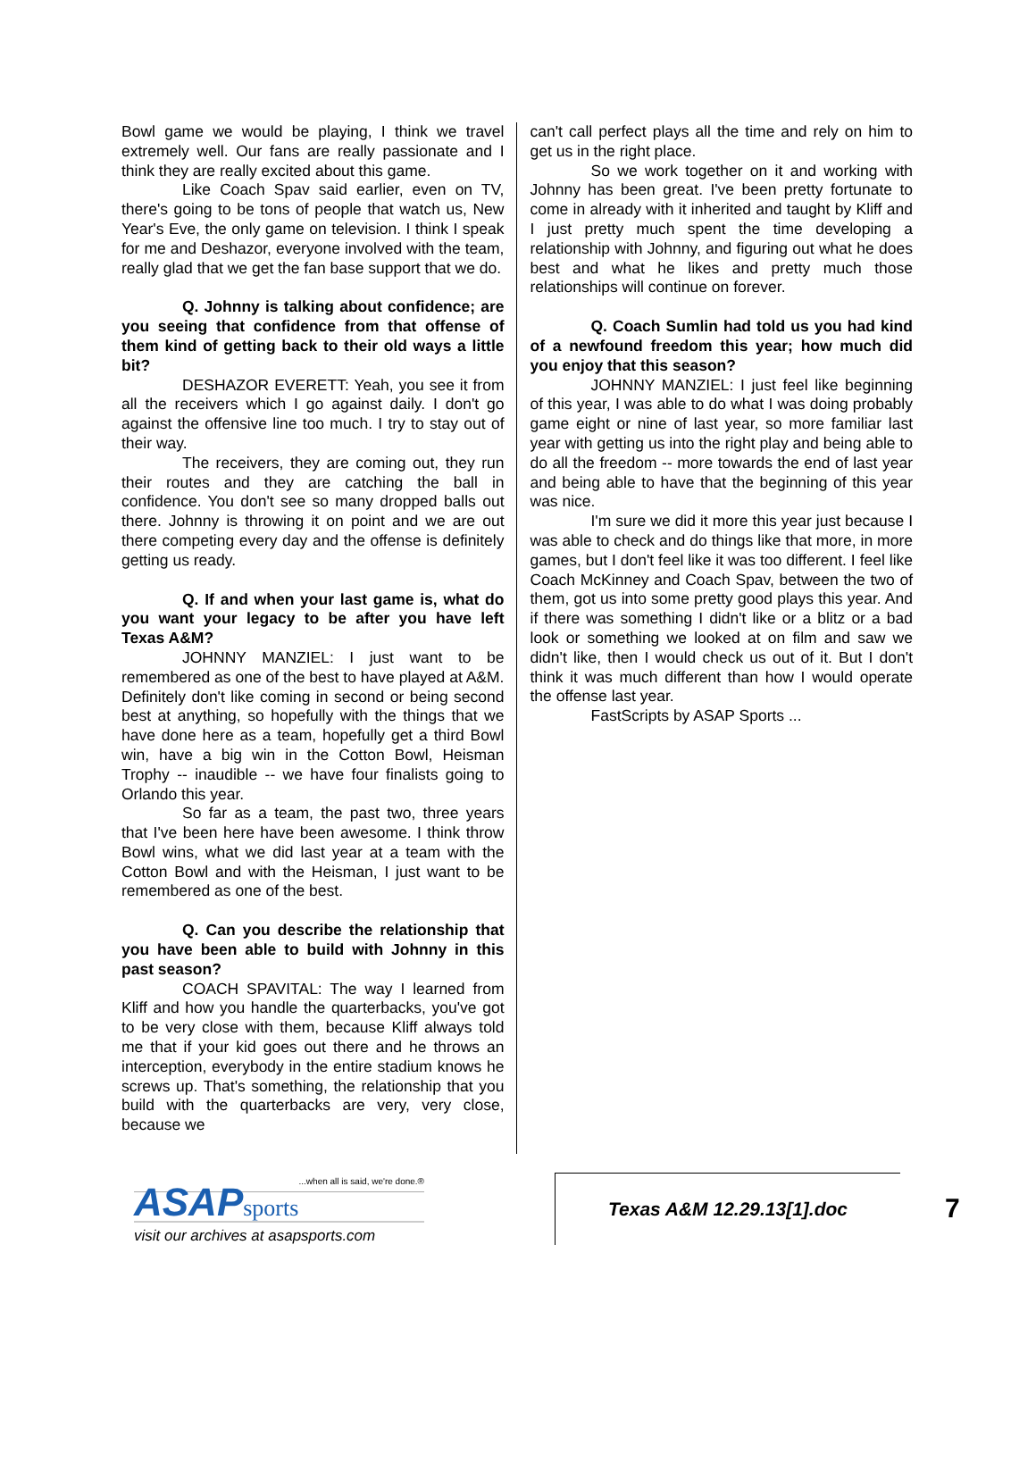Bowl game we would be playing, I think we travel extremely well. Our fans are really passionate and I think they are really excited about this game.
Like Coach Spav said earlier, even on TV, there's going to be tons of people that watch us, New Year's Eve, the only game on television. I think I speak for me and Deshazor, everyone involved with the team, really glad that we get the fan base support that we do.
Q. Johnny is talking about confidence; are you seeing that confidence from that offense of them kind of getting back to their old ways a little bit?
DESHAZOR EVERETT: Yeah, you see it from all the receivers which I go against daily. I don't go against the offensive line too much. I try to stay out of their way.
The receivers, they are coming out, they run their routes and they are catching the ball in confidence. You don't see so many dropped balls out there. Johnny is throwing it on point and we are out there competing every day and the offense is definitely getting us ready.
Q. If and when your last game is, what do you want your legacy to be after you have left Texas A&M?
JOHNNY MANZIEL: I just want to be remembered as one of the best to have played at A&M. Definitely don't like coming in second or being second best at anything, so hopefully with the things that we have done here as a team, hopefully get a third Bowl win, have a big win in the Cotton Bowl, Heisman Trophy -- inaudible -- we have four finalists going to Orlando this year.
So far as a team, the past two, three years that I've been here have been awesome. I think throw Bowl wins, what we did last year at a team with the Cotton Bowl and with the Heisman, I just want to be remembered as one of the best.
Q. Can you describe the relationship that you have been able to build with Johnny in this past season?
COACH SPAVITAL: The way I learned from Kliff and how you handle the quarterbacks, you've got to be very close with them, because Kliff always told me that if your kid goes out there and he throws an interception, everybody in the entire stadium knows he screws up. That's something, the relationship that you build with the quarterbacks are very, very close, because we
can't call perfect plays all the time and rely on him to get us in the right place.
So we work together on it and working with Johnny has been great. I've been pretty fortunate to come in already with it inherited and taught by Kliff and I just pretty much spent the time developing a relationship with Johnny, and figuring out what he does best and what he likes and pretty much those relationships will continue on forever.
Q. Coach Sumlin had told us you had kind of a newfound freedom this year; how much did you enjoy that this season?
JOHNNY MANZIEL: I just feel like beginning of this year, I was able to do what I was doing probably game eight or nine of last year, so more familiar last year with getting us into the right play and being able to do all the freedom -- more towards the end of last year and being able to have that the beginning of this year was nice.
I'm sure we did it more this year just because I was able to check and do things like that more, in more games, but I don't feel like it was too different. I feel like Coach McKinney and Coach Spav, between the two of them, got us into some pretty good plays this year. And if there was something I didn't like or a blitz or a bad look or something we looked at on film and saw we didn't like, then I would check us out of it. But I don't think it was much different than how I would operate the offense last year.
FastScripts by ASAP Sports ...
...when all is said, we're done.®
ASAP sports
visit our archives at asapsports.com
Texas A&M 12.29.13[1].doc
7